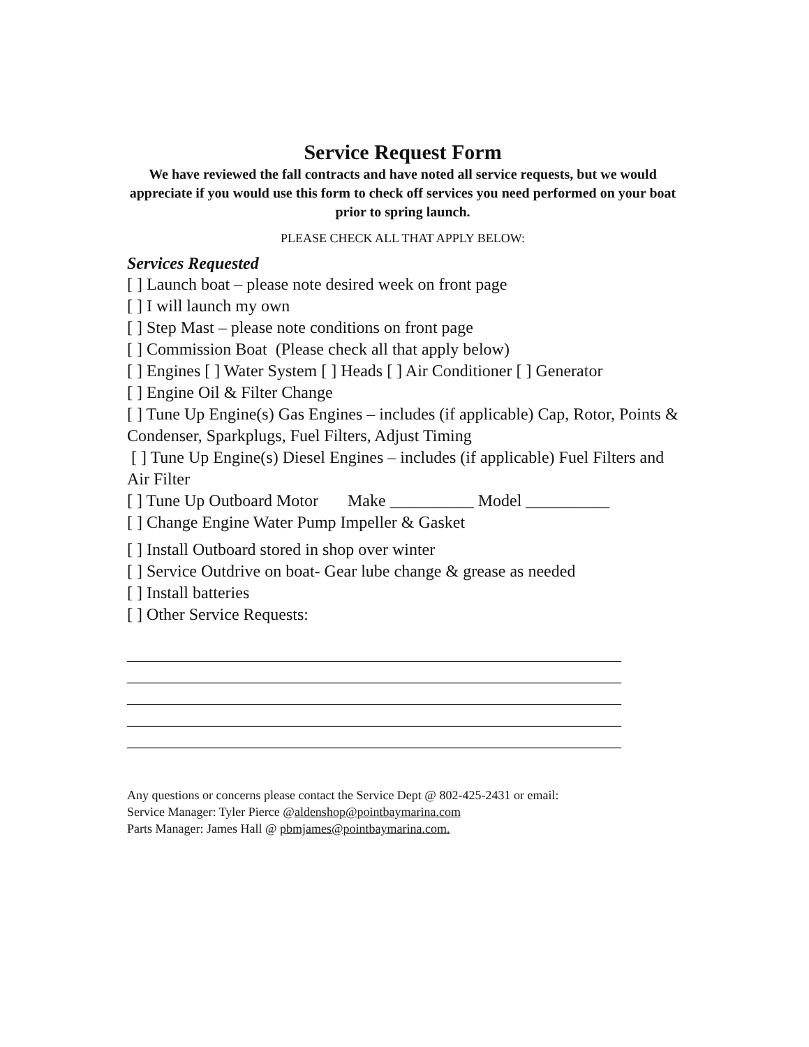Service Request Form
We have reviewed the fall contracts and have noted all service requests, but we would appreciate if you would use this form to check off services you need performed on your boat prior to spring launch.
PLEASE CHECK ALL THAT APPLY BELOW:
Services Requested
[ ] Launch boat – please note desired week on front page
[ ] I will launch my own
[ ] Step Mast – please note conditions on front page
[ ] Commission Boat (Please check all that apply below)
[ ] Engines [ ] Water System [ ] Heads [ ] Air Conditioner [ ] Generator
[ ] Engine Oil & Filter Change
[ ] Tune Up Engine(s) Gas Engines – includes (if applicable) Cap, Rotor, Points & Condenser, Sparkplugs, Fuel Filters, Adjust Timing
[ ] Tune Up Engine(s) Diesel Engines – includes (if applicable) Fuel Filters and Air Filter
[ ] Tune Up Outboard Motor Make __________ Model __________
[ ] Change Engine Water Pump Impeller & Gasket
[ ] Install Outboard stored in shop over winter
[ ] Service Outdrive on boat- Gear lube change & grease as needed
[ ] Install batteries
[ ] Other Service Requests:
___________________________________________________________
___________________________________________________________
___________________________________________________________
___________________________________________________________
___________________________________________________________
Any questions or concerns please contact the Service Dept @ 802-425-2431 or email:
Service Manager: Tyler Pierce @aldenshop@pointbaymarina.com
Parts Manager: James Hall @ pbmjames@pointbaymarina.com.